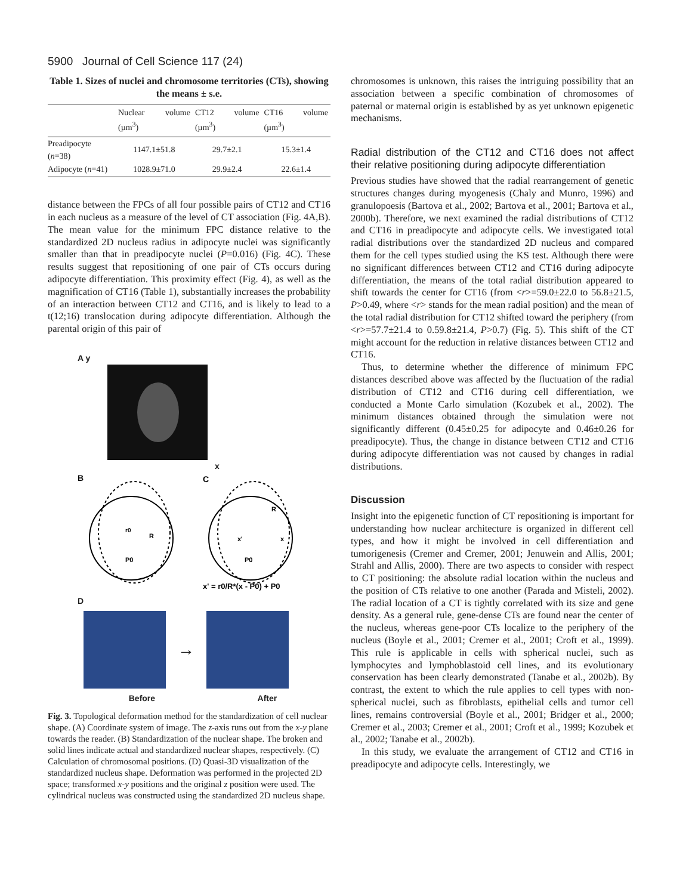5900 Journal of Cell Science 117 (24)
Table 1. Sizes of nuclei and chromosome territories (CTs), showing the means ± s.e.
| | Nuclear volume (µm<sup>3</sup>) | CT12 volume (µm<sup>3</sup>) | CT16 volume (µm<sup>3</sup>) |
| --- | --- | --- | --- |
| Preadipocyte ( n =38) | 1147.1±51.8 | 29.7±2.1 | 15.3±1.4 |
| Adipocyte ( n =41) | 1028.9±71.0 | 29.9±2.4 | 22.6±1.4 |
distance between the FPCs of all four possible pairs of CT12 and CT16 in each nucleus as a measure of the level of CT association (Fig. 4A,B). The mean value for the minimum FPC distance relative to the standardized 2D nucleus radius in adipocyte nuclei was significantly smaller than that in preadipocyte nuclei (P=0.016) (Fig. 4C). These results suggest that repositioning of one pair of CTs occurs during adipocyte differentiation. This proximity effect (Fig. 4), as well as the magnification of CT16 (Table 1), substantially increases the probability of an interaction between CT12 and CT16, and is likely to lead to a t(12;16) translocation during adipocyte differentiation. Although the parental origin of this pair of
A y
x
B
C
r0
R
P0
P0
x'
x
R
x' = r0/R*(x - P0) + P0
D
→
Before After
Fig. 3. Topological deformation method for the standardization of cell nuclear shape. (A) Coordinate system of image. The z-axis runs out from the x-y plane towards the reader. (B) Standardization of the nuclear shape. The broken and solid lines indicate actual and standardized nuclear shapes, respectively. (C) Calculation of chromosomal positions. (D) Quasi-3D visualization of the standardized nucleus shape. Deformation was performed in the projected 2D space; transformed x-y positions and the original z position were used. The cylindrical nucleus was constructed using the standardized 2D nucleus shape.
chromosomes is unknown, this raises the intriguing possibility that an association between a specific combination of chromosomes of paternal or maternal origin is established by as yet unknown epigenetic mechanisms.
Radial distribution of the CT12 and CT16 does not affect their relative positioning during adipocyte differentiation
Previous studies have showed that the radial rearrangement of genetic structures changes during myogenesis (Chaly and Munro, 1996) and granulopoesis (Bartova et al., 2002; Bartova et al., 2001; Bartova et al., 2000b). Therefore, we next examined the radial distributions of CT12 and CT16 in preadipocyte and adipocyte cells. We investigated total radial distributions over the standardized 2D nucleus and compared them for the cell types studied using the KS test. Although there were no significant differences between CT12 and CT16 during adipocyte differentiation, the means of the total radial distribution appeared to shift towards the center for CT16 (from <r>=59.0±22.0 to 56.8±21.5, P>0.49, where <r> stands for the mean radial position) and the mean of the total radial distribution for CT12 shifted toward the periphery (from <r>=57.7±21.4 to 0.59.8±21.4, P>0.7) (Fig. 5). This shift of the CT might account for the reduction in relative distances between CT12 and CT16.
Thus, to determine whether the difference of minimum FPC distances described above was affected by the fluctuation of the radial distribution of CT12 and CT16 during cell differentiation, we conducted a Monte Carlo simulation (Kozubek et al., 2002). The minimum distances obtained through the simulation were not significantly different (0.45±0.25 for adipocyte and 0.46±0.26 for preadipocyte). Thus, the change in distance between CT12 and CT16 during adipocyte differentiation was not caused by changes in radial distributions.
Discussion
Insight into the epigenetic function of CT repositioning is important for understanding how nuclear architecture is organized in different cell types, and how it might be involved in cell differentiation and tumorigenesis (Cremer and Cremer, 2001; Jenuwein and Allis, 2001; Strahl and Allis, 2000). There are two aspects to consider with respect to CT positioning: the absolute radial location within the nucleus and the position of CTs relative to one another (Parada and Misteli, 2002). The radial location of a CT is tightly correlated with its size and gene density. As a general rule, gene-dense CTs are found near the center of the nucleus, whereas gene-poor CTs localize to the periphery of the nucleus (Boyle et al., 2001; Cremer et al., 2001; Croft et al., 1999). This rule is applicable in cells with spherical nuclei, such as lymphocytes and lymphoblastoid cell lines, and its evolutionary conservation has been clearly demonstrated (Tanabe et al., 2002b). By contrast, the extent to which the rule applies to cell types with non-spherical nuclei, such as fibroblasts, epithelial cells and tumor cell lines, remains controversial (Boyle et al., 2001; Bridger et al., 2000; Cremer et al., 2003; Cremer et al., 2001; Croft et al., 1999; Kozubek et al., 2002; Tanabe et al., 2002b).
In this study, we evaluate the arrangement of CT12 and CT16 in preadipocyte and adipocyte cells. Interestingly, we